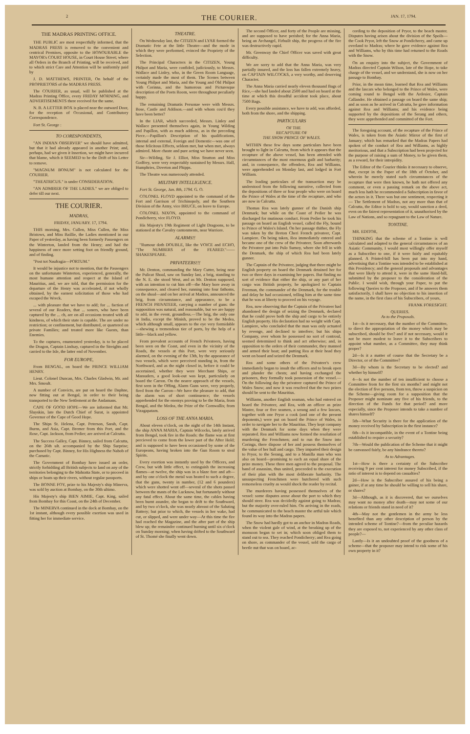2 THE COURIER. JAN. 17, 1794.
THE MADRAS PRINTING OFFICE.
THE PUBLIC are most respectfully informed, that the MADRAS PRESS is removed to the convenient and centrical Premises, opposite to the HONOURABLE the MAYOR's COURT HOUSE, in Court House Street; where all Orders in the Branch of Printing, will be received, and to which strict Care and Attention will be uniformly paid by
J. D. MATTHEWS, PRINTER, On behalf of the PROPRIETORS of the MADRAS PRESS.
The COURIER, as usual, will be published at the Madras Printing Office, every FRIDAY MORNING, and ADVERTISEMENTS there received for the same.
N. B. A LETTER BOX is placed near the outward Door, for the reception of Occasional, and Contributory Correspondence.
Fort St. George :
TO CORESPONDENTS,
"AN INDIAN OBSERVER" we should have admitted, but that it had already appeared in another Print; and, perhaps, had we given it Insertion, we might have incurred that blame, which it SEEMED to be the Drift of his Letter to remove.
"MAGNUM BONUM" is not calculated for the COURIER.
"THEATRICUS." is under CONSIDERATION.
"AN ADMIRER OF THE LADIES." we are obliged to defer till our next.
THE COURIER.
MADRAS,
FRIDAY, JANUARY. 17, 1794.
THIS morning, Mrs. Cullen, Miss Cullen, the Miss Bristows, and Miss Baillie, the Ladies mentioned in our Paper of yesterday, as having been formerly Passengers on the Winterton, landed from the Henry; and had the happiness of once more setting foot on friendly ground, and of finding.
"Post tot Naufragia—PORTUM."
It would be injustice not to mention, that the Passengers on the unfortunate Winterton, experienced, generally, the most humane attention and respect at the Island of Mauritius, and, we are told, that the permission for the departure of the Henry was accelerated, if not wholly obtained, by the earnest solicitation of those who had escaped the Wreck.
... with pleasure that we have to add; for ... faction of several of our Readers, that ... soners, who have been captured by the ... ch, are on all occasions treated with all kindness, of which their state is capable. The are under no restriction; or confinement, but distributed, or quartered on private Families; and treated more like Guests, than Enemies.
To the captures, enumerated yesterday, is to be placed the Dragon, Captain Lindsay, captured in the Streights and carried to the Isle, the latter end of November.
FOR EUROPE,
From BENGAL, on board the PRINCE WILLIAM HENRY.
Lieut. Colonel Duncan, Mrs. Charles Gladwin, Mr. and Mrs. Smoult.
A number of Convicts, are put on board the Daphne, now fitting out at Bengal, in order to their being transported to the New Settlement at the Andamans.
CAPE OF GOOD HOPE—We are informed that Mr. Sluyskin, late the Dutch Chief of Surat, is appointed Governor of the Cape of Good Hope.
The Ships St. Helena, Capt. Peterson, Sarah, Capt. Burns, and Asia, Capt. Bremer from this Port, and the Rose, Capt. Jackson, from Pedier; are arrived at Calcutta.
The Success Galley, Capt. Binney, sailed from Calcutta, on the 26th ult. accompanied by the Ship Surprise; purchased by Capt. Binney, for His Highness the Nabob of the Carnatic.
The Government of Bombay have issued an order, strictly forbidding all British subjects to land on any of the territories belonging to the Mahratta State, or to proceed in ships or boats up their rivers, without regular passports.
The BONNE FOY, prize to his Majesty's ship Minerva, was sold by auction at Bombay, on the 30th ultimo.
His Majesty's ship BIEN AIMIE, Capt. King, sailed from Bombay for this Coast, on the 24th of December.
The MINERVA continued in the dock at Bombay, on the 1st instant, although every possible exertion was used in fitting her for immediate service.
THEATRE.
On Wednesday last, the CITIZEN and LYAR formed the Dramatic Fete at the little Theatre—and the mode in which they were performed, evinced the Propriety of the Selection.
The Principal Characters in the CITIZEN, Young Philpot and Maria, were confided, judiciously, to Messrs. Wallace and Linley, who, in the Green Room Language, certainly made the most of them. The Scenes between Young Philpot and Maria, and the Young and Old Philpot with Corinna, and the humorous and Picturesque description of the Poets Room, were throughout peculiarly happy.
The remaining Dramatis Personae were with Messrs. Bose, Castle and Addison.—and with whom cou'd they have been better?
In the LIAR, which succeeded, Messrs. Linley and Wallace presented themselves again, in Young Wilding and Papillon, with as much address, as in the preceding Piece.—Papillon's Description of his qualifications, internal and external, Foreign and Domestic—was one of those felicitous Effects, seldom met, but when met, always admired. More chaste and pure acting we have never seen.
Sir—Wilding, Sir J. Elliot, Miss Stratton and Miss Godfrey, were very respectably sustained by Messrs. Hall, Humphries, Doveton and Phipps.
The Theatre was numerously attended.
MILITARY INTELLIGENCE.
Fort St. George, Jan. 8th, 1794. G. O.
COLONEL FLOYD appointed to the command of the Fort and Garrison of Trichinopoly, and the Southern Division of the Army, vice BRUCE, on leave to Europe.
COLONEL NIXON, appointed to the command of Pondicherry, vice FLOYD.
His Majesty's 19th Regiment of Light Dragoons, to be stationed at the Cavalry cantonments, near Warriore.
ALARMS!!
"Rumour doth DOUBLE, like the VOICE and ECHO, "The NUMBERS of the FEARED."—— SHAKESPEARE.
PRIVATEERS!!!
Mr. Denton, commanding the Mary Cutter, being near the Pulicat Shoal, saw on Sunday last, a brig, standing to the N. E. she stood West, and as Mr. Denton supposed, with an intention to cut him off—the Mary bore away in consequence, and cleared her, running into four fathoms, on the shoal—and on her arrival at Madras, announced the brig, from circumstance, and appearance, to be a FRENCH PRIVATEER, carrying a number of guns: the supposition was natural, and reasonable, but we are happy to add, in the event, groundless.—The brig, the only one in India, except the Minish, proved to be the Medea, which although small, appears to the eye very formidable—shewing a tremendous tier of ports, by the help of a little—black and yellow.
From prevalent accounts of French Privateers, having been seen on the Coast, and even in the vicinity of the Roads, the vessels at this Port, were very seriously alarmed, on the evening of the 13th, by the appearance of two vessels, which were perceived standing in, from the Northward, and as the night closed in, before it could be ascertained, whether they were Merchant Ships, or Marauders, a good look-out was kept, particularly on board the Carron. On the nearer approach of the vessels, first seen in the Offing, Alarm Guns were, very properly, fired from the Carron—We have the pleasure to add, that the alarm was of short continuence; the vessels apprehended for the enemys proving to be the Maria, from Bengal, and the Medea, the Prize of the Cornwallis; from Vizagapatam.
LOSS OF THE ANNA MARIA.
About eleven o'clock, on the night of the 14th Instant, the ship ANNA MARIA, Captain Wilcocks, lately arrived from Bengal, took fire in the Roads: the flame was at first percieved to come from the lower part of the After Hold; and is supposed to have been occasioned by some of the Europeans, having broken into the Gun Room to steal Spirits.
Every exertion was instantly used by the Officers, and Crew, but with little effect, to extinguish the increasing flames—at twelve, the ship was in a blaze fore and aft—and by one o'clock the metal was heated to such a degree, that the guns, twenty in number, (12 and 6 pounders) which were shotted went off—several of the shots passed between the masts of the Lucknow, but fortunately without any fatal effect. About the same time, the cables having been burnt asunder, she began to drift to the Southward, and by two o'clock, she was nearly abreast of the Saluting Battery; but prior to which, the vessels in her wake, had cut, or slipped, and were under way—At this time the fire had reached the Magazine, and the after part of the ship blew up; the remainder continued burning until six o'clock on Sunday morning; when having drifted to the Southward of St. Thomé she finally went down.
The second Officer, and forty of the People are missing, and are supposed to have perished; for the Anna Maria, being an Archangel, Firbuilt ship, the progress of the fire was destructively rapid.
Mr. Greenway the Chief Officer was saved with great difficulty.
We are sorry to add that the Anna Maria, was very partially insured, and the loss has fallen extremely heavy, on CAPTAIN WILCOCKS, a very worthy, and deserving Character.
The Anna Maria carried nearly eleven thousand Bags of Rice,—she had landed about 2500 and had on board at the time at which this dreadful accident took place, about 7500 Bags.
Every possible assistance, we have to add, was afforded, both from the shore, and the shipping.
PARTICULARS
OF THE
RECAPTURE OF
THE SNOW PRINCE OF WALES.
WITHIN these few days some particulars have been brought to light in Calcutta, from which it appears that the recapture of the above vessel, has been attended with circumstances of the most enormous guilt and barbarity; and, in consequence, the offenders, Rea and Williams, were apprehended on Monday last, and lodged in Fort William.
The leading particulars of the transaction may be understood from the following narrative, collected from the depositions of three or four people who were on board the Prince of Wales at the time of the recapture, and who are now in Calcutta.
Thomas Rea was lately gunner of the Danish ship Denmark; but while on the Coast of Pedier he was discharged for mutinous conduct. From Pedier he took his passage on board an English vessel, called the Fly, bound to Prince of Wales's Island. On her passage thither, the Fly was taken by the Breton Cheri French privateer, Capt. Lampiere. On being taken, Rea immediately entered and became one of the crew of the Privateer. Soon afterwards the Privateer put into Pulo Sumoy, where she fell in with the Denmark, the ship of which Rea had been lately gunner.
The Captain of the Privateer, judging that there might be English property on board the Denmark detained her for two or three days in examining her papers. But finding no sort of evidence that either the ship, or any part of her cargo was British property, he apologized to Captain Freeman, the commander of the Denmark, for the trouble and delay he had occasioned, telling him at the same time that he was at liberty to proceed on his voyage.
Rea, now observing that the Captain of the Privateer had abandoned the design of seizing the Denmark, declared that he could prove both the ship and cargo to be entirely English property. His declaration had no weight with Capt. Lampiere, who concluded that the man was only actuated by revenge, and declined to interfere; but his ships Company, over whom he possessed no sort of controul, seemed determined to think and act otherwise; and, in opposition to the orders of their commander, they manned and armed their boat; and putting Rea at their head they went on board and seized the Denmark.
Rea and some others of the Privateer's crew immediately began to insult the officers and to break open and plunder the chests; and having exchanged the prisoners, they formally took possession of the vessel.—On the following day the privateer captured the Prince of Wales Snow; and now it was resolved that the two prizes should be sent to the Mauritius.
Williams, another English seaman, who had entered on board the Privateer, and Rea, with an officer as prize Master, four or five seamen, a serang and a few lascars, together with one Pryor a cook (and one of the present deponents,) were put on board the Prince of Wales, in order to navigate her to the Mauritius. They kept company with the Denmark for some days when they were separated. Rea and Williams now formed the resolution of murdering the Frenchmen; and to run the Snow into Coringa, there dispose of her and possess themselves of the value of her hull and cargo. They imparted their design to Pryor, to the Serang, and to a Manilla man who was also on board—promising to each an equal share of the prize money. These three men agreed to the proposal. The band of assassins, thus united, proceeded to the execution of their plan with the most deliberate barbarity. The unsuspecting Frenchmen were butchered with such remorseless cruelty as would shock the reader by recital.
The murderers having possessed themselves of the vessel: some disputes arose about the port to which they should steer. Rea was decidedly against going to Madras; but the majority over-ruled him. On arriving in the roads, he communicated to the beach master the artful tale which found its way into the Madras papers.
The Snow had hardly got to an anchor in Madras Roads, when the violent gale of wind, at the breaking up of the monsoon began to set in; which soon obliged them to stand out to sea. They reached Pondicherry; and Rea going on shore, as commander of the vessel, sold the cargo of beetle nut that was on board, ac-
cording to the deposition of Pryor, to the beach master. Disputes having arisen about the division of the Spoils—the Cook Pryor, left the Snow at Pondicherry, and came up overland to Madras; where he gave evidence against Rea and Williams, who by this time had returned to the Roads with the Snow.
On an enquiry into the subject, the Government of Madras directed Captain Wilson, late of the Hope, to take charge of the vessel, and we understand, she is now on her passage to Bombay.
Prior, in the mean time, learned that Rea and Williams and the lascars who belonged to the Prince of Wales, were coming round to Bengal with the Ardesier, Captain Callander. He obtained a passage on board the same ship; and as soon as he arrived in Calcutta, he gave information against Rea and Williams; and his evidence being supported by the depositions of the Serang and others, they were apprehended and committed of the Fort.
The foregoing account, of the recapture of the Prince of Wales, is taken from the Asiatic Mirror of the first of January; which has remarked that the Madras Papers had spoken of the conduct of Rea and Williams, as highly meritorious, and that a Subscription had been projected for the purpose of raising a sum of Money, to be given them, as a reward, for their intrepidity.
The Editor of the Courier thinks it necessary to observe, that, except in the Paper of the 18th of October, and wherein he merely stated such circumstances of the recapture that were then known, he hath not offered any comment, or even a passing remark on the above act, much less hath he recommended a Subscription in favor of the actors in it. There was but one sentiment, respecting it— The Settlement of Madras, not any more than that of Calcutta, the Editor is bold to say, would sanction a deed, even on the fairest representation of it, unauthorised by the Law of Nations, and so repugnant to the Law of Nature.
TONTINE.
MR. EDITOR,
THINKING that the scheme of a Tontine is well calculated and adapted to the general circumstances of an Asiatic Community, I would most willingly offer myself as a Subscriber to one, if it were fairly and equitably planned. A Printed-bill has been put into my hand, advertising that a Tontine was intended to be established at this Presidency; and the general proposals and advantages that were likely to attend it, were in the same Hand-bill, submitted by the proposer to the consideration of the Public. I would wish, through your Paper, to put the following Queries to the Proposer, and if he answers them satisfactorily, I shall have no objection to his insertion of the name, in the first class of his Subscribers, of yours,
FRANK FORESIGHT.
QUERIES.
As to the Proposals.
1st—Is it necessary, that the number of the Committee, to direct the appropriation of the money which may be subscribed, should be five? and if not necessary, would it not be more modest to leave it to the Subscribers to appoint what number, as a Committee, they may think proper?
2d—Is it a matter of course that the Secretary be a Director, or of the Committee?
3d—By whom is the Secretary to be elected? and whether by himself?
4—Is not the number of ten insufficient to choose a Committee from for the first six months? and might not the election of five persons, from ten, throw a suspicion on the Scheme—giving room for a supposition that the Proposer might nominate any five of his friends, to the direction of the Funds for that period? and more especially, since the Proposer intends to take a number of shares himself?
5th—What Security is there for the application of the money received by Subscription in the first instance?
6th—Is it incompatible, in the event of a Tontine being established to require a security?
7th—Would the publication of the Scheme that it might be canvassed fairly, be any hindrance thereto?
As to Advantages.
1st—How is there a certainty of the Subscriber receiving 9 per cent interest for money Subscribed, if the ratio of interest is to depend on casualties?
2d—How is the Subscriber assured of his being a gainer, if at any time he should be willing to sell his share, or shares?
3d—Although, as it is discovered, that we ourselves may want no money after death—may not some of our relations or friends stand in need of it?
4th—May not the gentlemen in the army be less benefited than any other description of person by the intended scheme of Tontine?—from the peculiar hazards they are exposed to, not experienced by any other class of people?—
Lastly—Is it an undoubted proof of the goodness of a scheme—that the proposer may intend to risk some of his own property in it?